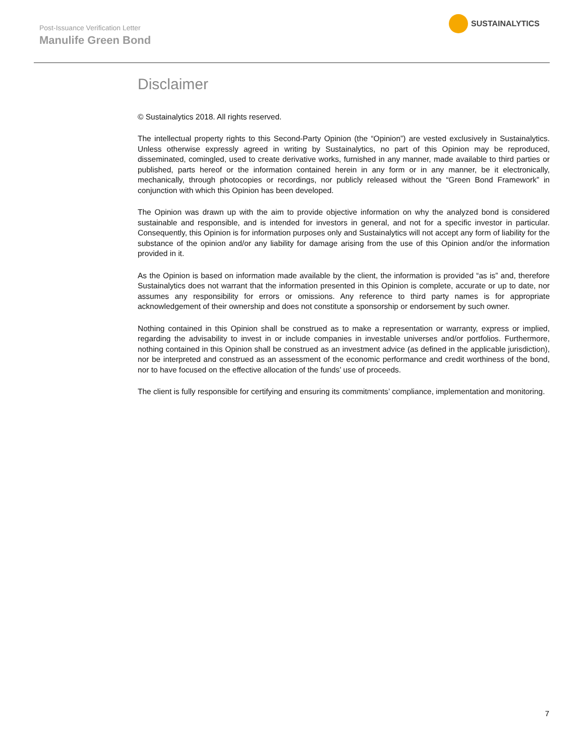Post-Issuance Verification Letter
Manulife Green Bond
SUSTAINALYTICS
Disclaimer
© Sustainalytics 2018. All rights reserved.
The intellectual property rights to this Second-Party Opinion (the “Opinion”) are vested exclusively in Sustainalytics. Unless otherwise expressly agreed in writing by Sustainalytics, no part of this Opinion may be reproduced, disseminated, comingled, used to create derivative works, furnished in any manner, made available to third parties or published, parts hereof or the information contained herein in any form or in any manner, be it electronically, mechanically, through photocopies or recordings, nor publicly released without the “Green Bond Framework” in conjunction with which this Opinion has been developed.
The Opinion was drawn up with the aim to provide objective information on why the analyzed bond is considered sustainable and responsible, and is intended for investors in general, and not for a specific investor in particular. Consequently, this Opinion is for information purposes only and Sustainalytics will not accept any form of liability for the substance of the opinion and/or any liability for damage arising from the use of this Opinion and/or the information provided in it.
As the Opinion is based on information made available by the client, the information is provided “as is” and, therefore Sustainalytics does not warrant that the information presented in this Opinion is complete, accurate or up to date, nor assumes any responsibility for errors or omissions. Any reference to third party names is for appropriate acknowledgement of their ownership and does not constitute a sponsorship or endorsement by such owner.
Nothing contained in this Opinion shall be construed as to make a representation or warranty, express or implied, regarding the advisability to invest in or include companies in investable universes and/or portfolios. Furthermore, nothing contained in this Opinion shall be construed as an investment advice (as defined in the applicable jurisdiction), nor be interpreted and construed as an assessment of the economic performance and credit worthiness of the bond, nor to have focused on the effective allocation of the funds’ use of proceeds.
The client is fully responsible for certifying and ensuring its commitments’ compliance, implementation and monitoring.
7